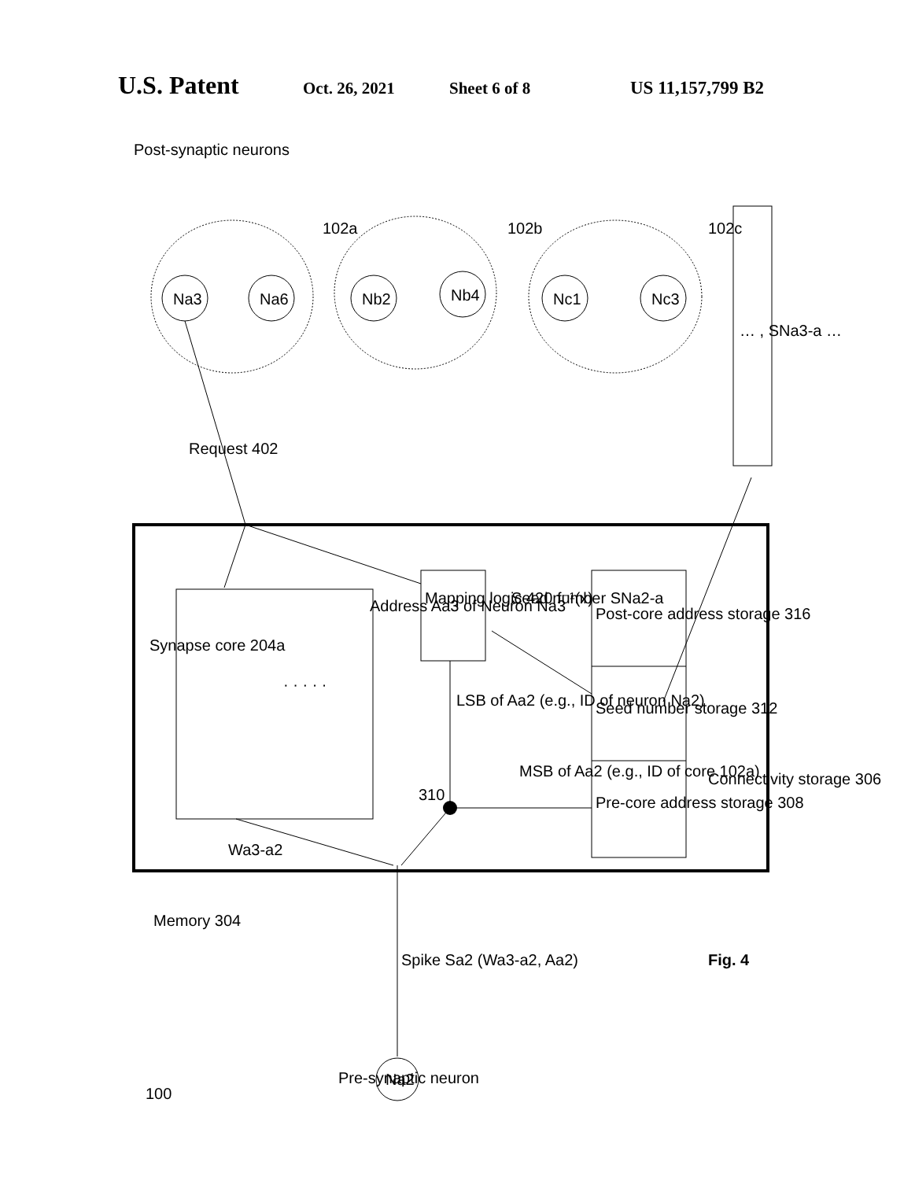U.S. Patent Oct. 26, 2021 Sheet 6 of 8 US 11,157,799 B2
Post-synaptic neurons
Na3
Na6
Nb2
Nb4
Nc1
Nc3
102a
102b
102c
… , SNa3-a …
Request 402
Synapse core 204a
· · · · ·
Mapping logic 420 f⁻¹(x)
Address Aa3 of Neuron Na3
Seed number SNa2-a
Post-core address storage 316
Seed number storage 312
Pre-core address storage 308
LSB of Aa2 (e.g., ID of neuron Na2)
MSB of Aa2 (e.g., ID of core 102a)
310
Wa3-a2
Connectivity storage 306
Memory 304
Spike Sa2 (Wa3-a2, Aa2)
Pre-synaptic neuron
Na2
100
Fig. 4